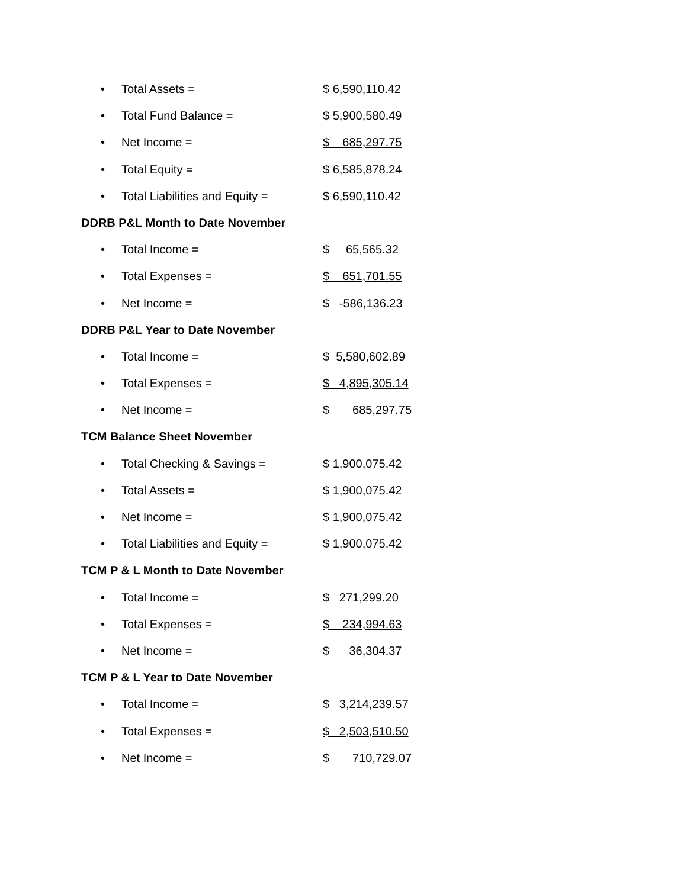• Total Assets = $ 6,590,110.42
• Total Fund Balance = $ 5,900,580.49
• Net Income = $ 685,297.75
• Total Equity = $ 6,585,878.24
• Total Liabilities and Equity = $ 6,590,110.42
DDRB P&L Month to Date November
• Total Income = $ 65,565.32
• Total Expenses = $ 651,701.55
• Net Income = $ -586,136.23
DDRB P&L Year to Date November
• Total Income = $ 5,580,602.89
• Total Expenses = $ 4,895,305.14
• Net Income = $ 685,297.75
TCM Balance Sheet November
• Total Checking & Savings = $ 1,900,075.42
• Total Assets = $ 1,900,075.42
• Net Income = $ 1,900,075.42
• Total Liabilities and Equity = $ 1,900,075.42
TCM P & L Month to Date November
• Total Income = $ 271,299.20
• Total Expenses = $ 234,994.63
• Net Income = $ 36,304.37
TCM P & L Year to Date November
• Total Income = $ 3,214,239.57
• Total Expenses = $ 2,503,510.50
• Net Income = $ 710,729.07